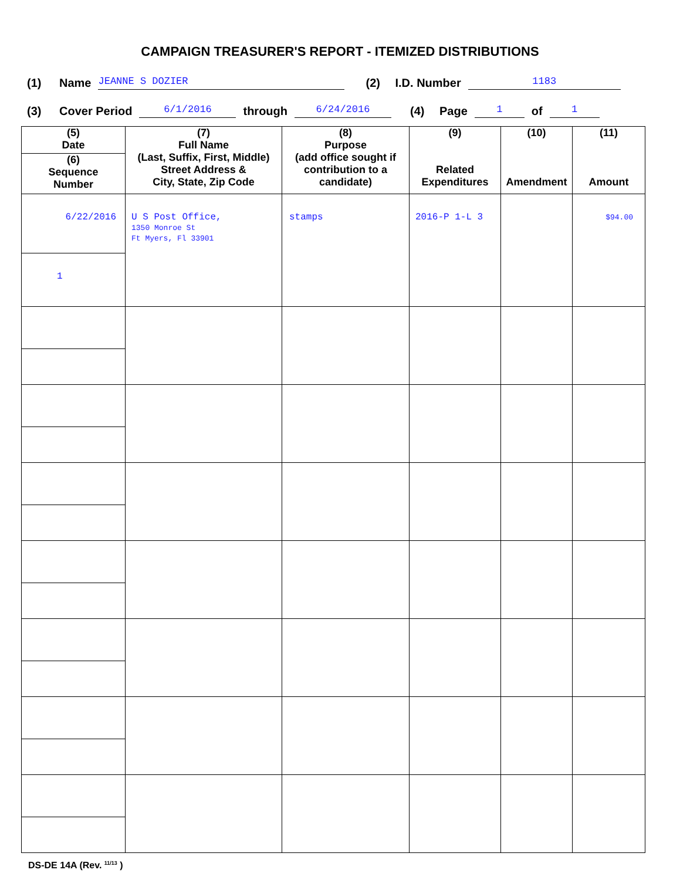CAMPAIGN TREASURER'S REPORT - ITEMIZED DISTRIBUTIONS
(1) Name JEANNE S DOZIER (2) I.D. Number 1183
(3) Cover Period 6/1/2016 through 6/24/2016 (4) Page 1 of 1
| (5) Date | (7) Full Name (Last, Suffix, First, Middle) Street Address & City, State, Zip Code | (8) Purpose (add office sought if contribution to a candidate) | (9) Related Expenditures | (10) Amendment | (11) Amount |
| --- | --- | --- | --- | --- | --- |
| (6) Sequence Number | | | | | |
| 6/22/2016 | U S Post Office, 1350 Monroe St Ft Myers, Fl 33901 | stamps | 2016-P 1-L 3 | | $94.00 |
| 1 | | | | | |
DS-DE 14A (Rev. <sup>11/13</sup> )